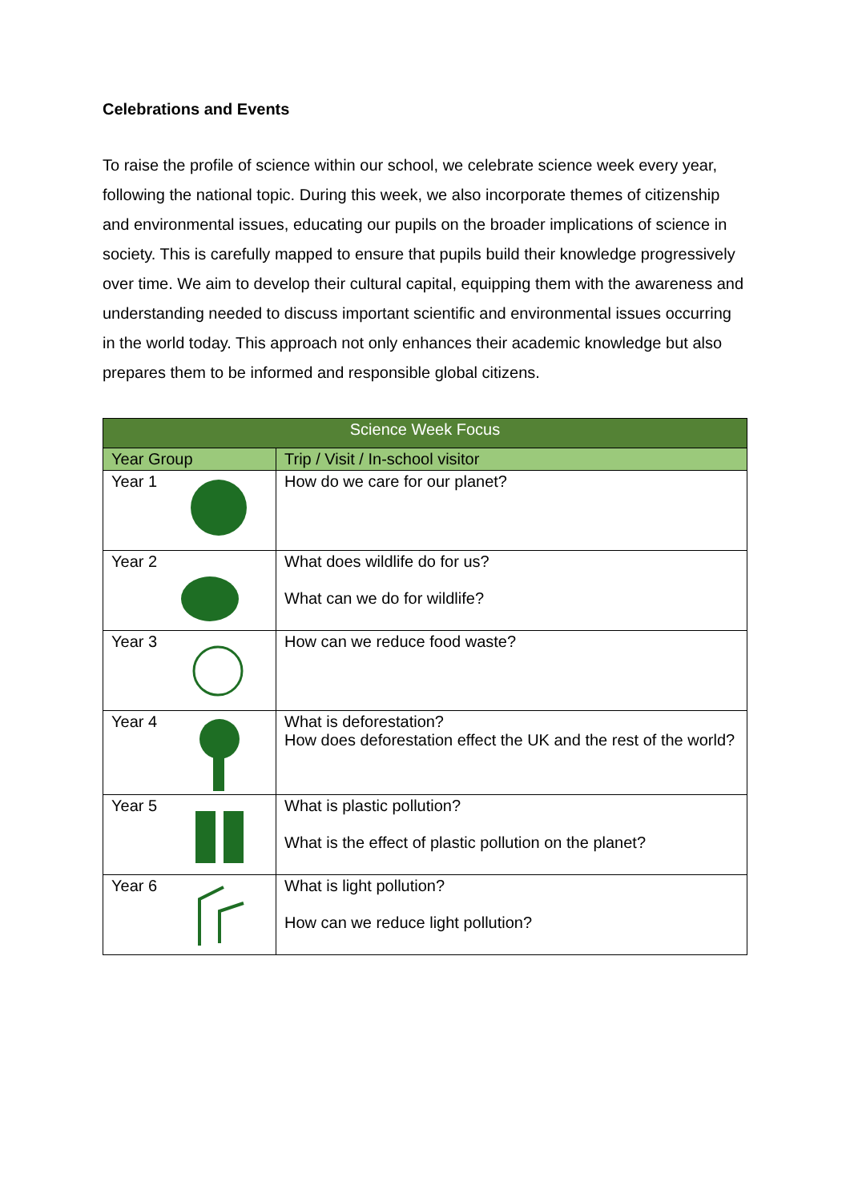Celebrations and Events
To raise the profile of science within our school, we celebrate science week every year, following the national topic. During this week, we also incorporate themes of citizenship and environmental issues, educating our pupils on the broader implications of science in society. This is carefully mapped to ensure that pupils build their knowledge progressively over time. We aim to develop their cultural capital, equipping them with the awareness and understanding needed to discuss important scientific and environmental issues occurring in the world today. This approach not only enhances their academic knowledge but also prepares them to be informed and responsible global citizens.
| Science Week Focus | |
| --- | --- |
| Year Group | Trip / Visit / In-school visitor |
| Year 1 | How do we care for our planet? |
| Year 2 | What does wildlife do for us? What can we do for wildlife? |
| Year 3 | How can we reduce food waste? |
| Year 4 | What is deforestation? How does deforestation effect the UK and the rest of the world? |
| Year 5 | What is plastic pollution? What is the effect of plastic pollution on the planet? |
| Year 6 | What is light pollution? How can we reduce light pollution? |